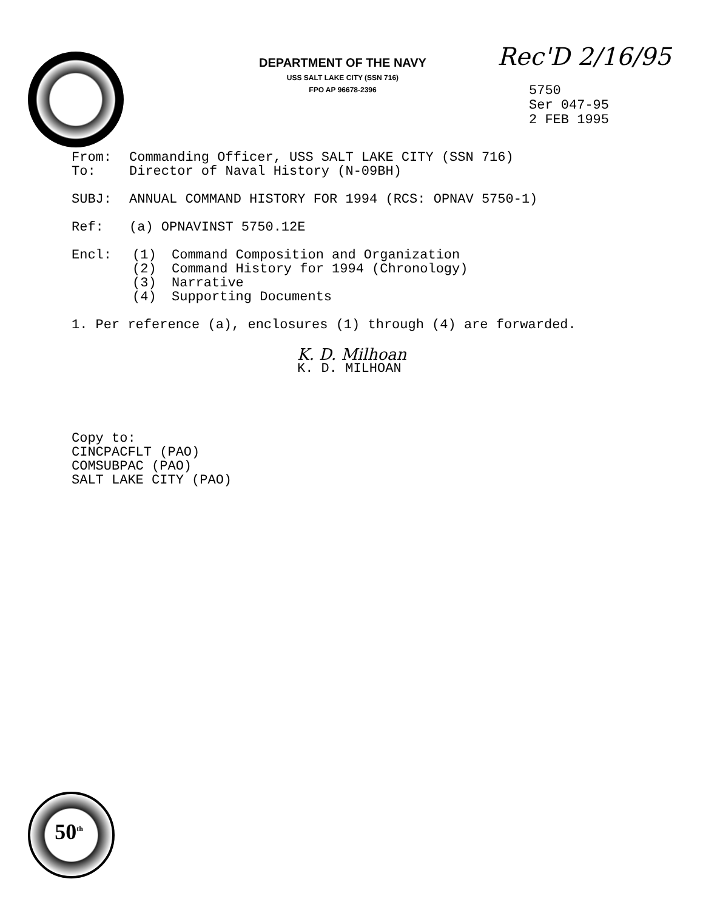DEPARTMENT OF THE NAVY
USS SALT LAKE CITY (SSN 716)
FPO AP 96678-2396
Rec'D 2/16/95
5750
Ser 047-95
2 FEB 1995
| From: | Commanding Officer, USS SALT LAKE CITY (SSN 716) |
| To: | Director of Naval History (N-09BH) |
| SUBJ: | ANNUAL COMMAND HISTORY FOR 1994 (RCS: OPNAV 5750-1) |
| Ref: | (a) OPNAVINST 5750.12E |
| Encl: | (1) | Command Composition and Organization |
| | (2) | Command History for 1994 (Chronology) |
| | (3) | Narrative |
| | (4) | Supporting Documents |
1. Per reference (a), enclosures (1) through (4) are forwarded.
K. D. Milhoan
K. D. MILHOAN
Copy to:
CINCPACFLT (PAO)
COMSUBPAC (PAO)
SALT LAKE CITY (PAO)
50<sup>th</sup>